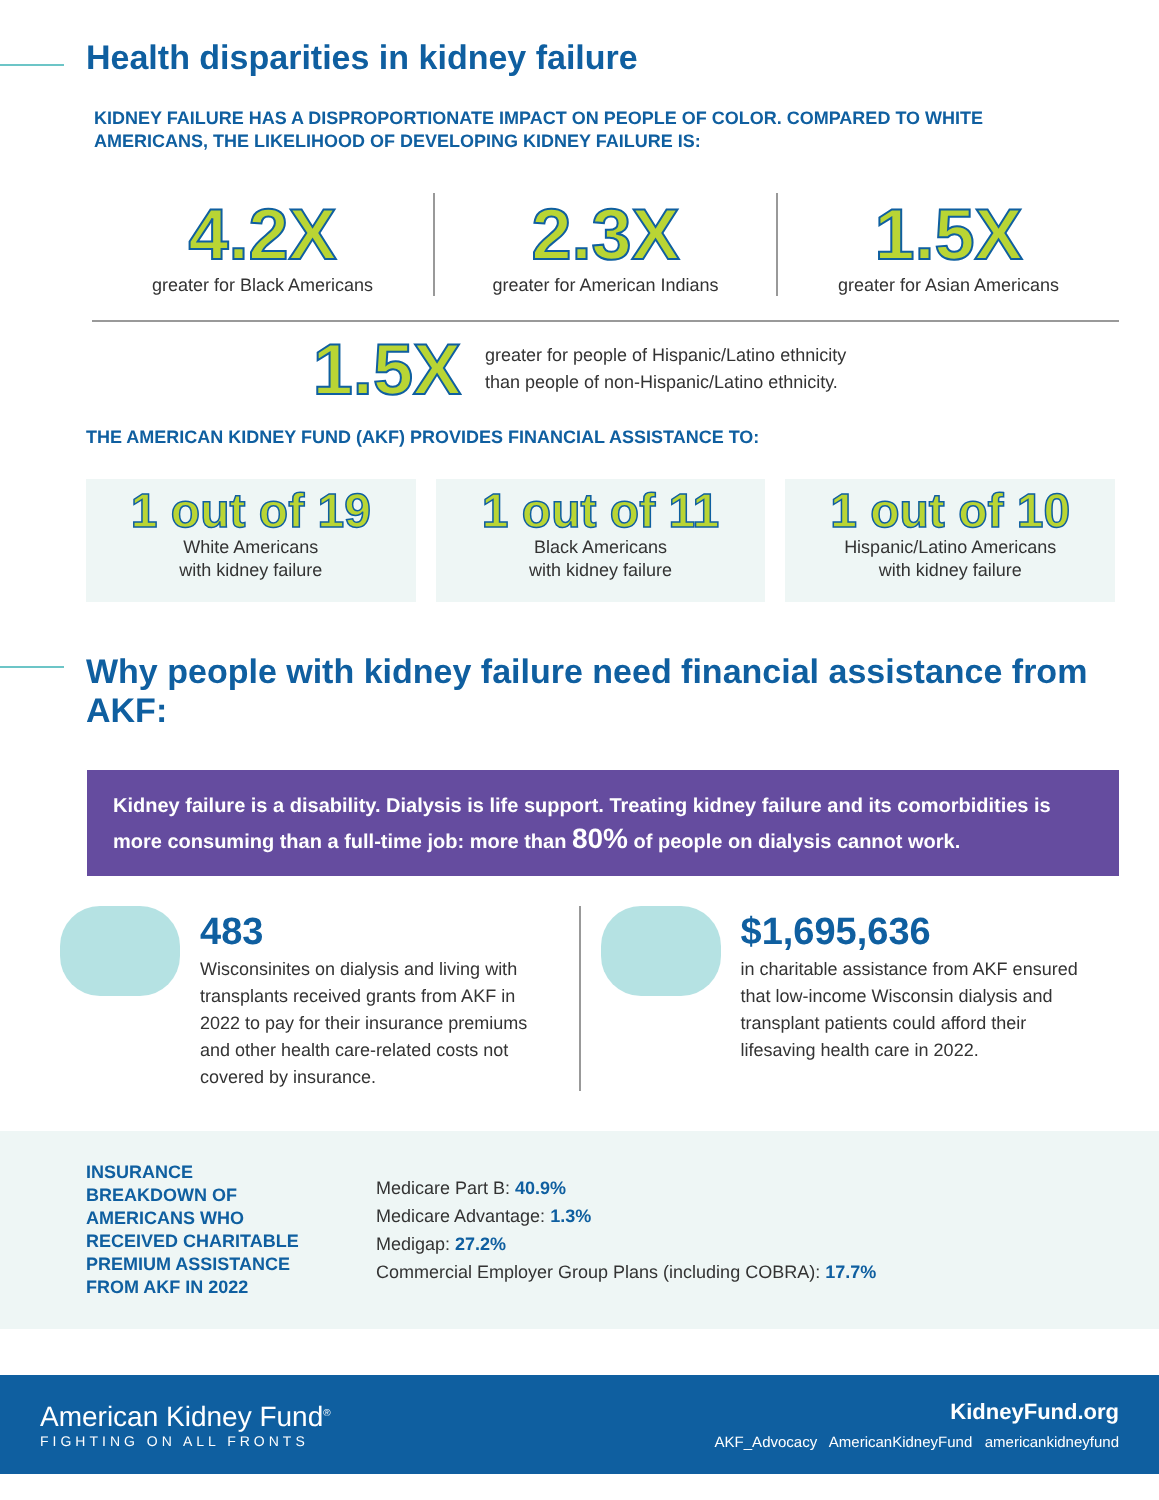Health disparities in kidney failure
KIDNEY FAILURE HAS A DISPROPORTIONATE IMPACT ON PEOPLE OF COLOR. COMPARED TO WHITE AMERICANS, THE LIKELIHOOD OF DEVELOPING KIDNEY FAILURE IS:
4.2X
greater for Black Americans
2.3X
greater for American Indians
1.5X
greater for Asian Americans
1.5X greater for people of Hispanic/Latino ethnicity
than people of non-Hispanic/Latino ethnicity.
THE AMERICAN KIDNEY FUND (AKF) PROVIDES FINANCIAL ASSISTANCE TO:
1 out of 19
White Americans
with kidney failure
1 out of 11
Black Americans
with kidney failure
1 out of 10
Hispanic/Latino Americans
with kidney failure
Why people with kidney failure need financial assistance from AKF:
Kidney failure is a disability. Dialysis is life support. Treating kidney failure and its comorbidities is more consuming than a full-time job: more than 80% of people on dialysis cannot work.
483
Wisconsinites on dialysis and living with transplants received grants from AKF in 2022 to pay for their insurance premiums and other health care-related costs not covered by insurance.
$1,695,636
in charitable assistance from AKF ensured that low-income Wisconsin dialysis and transplant patients could afford their lifesaving health care in 2022.
INSURANCE BREAKDOWN OF AMERICANS WHO RECEIVED CHARITABLE PREMIUM ASSISTANCE FROM AKF IN 2022
Medicare Part B: 40.9%
Medicare Advantage: 1.3%
Medigap: 27.2%
Commercial Employer Group Plans (including COBRA): 17.7%
American Kidney Fund<sup>®</sup>
FIGHTING ON ALL FRONTS
KidneyFund.org
AKF_Advocacy AmericanKidneyFund americankidneyfund